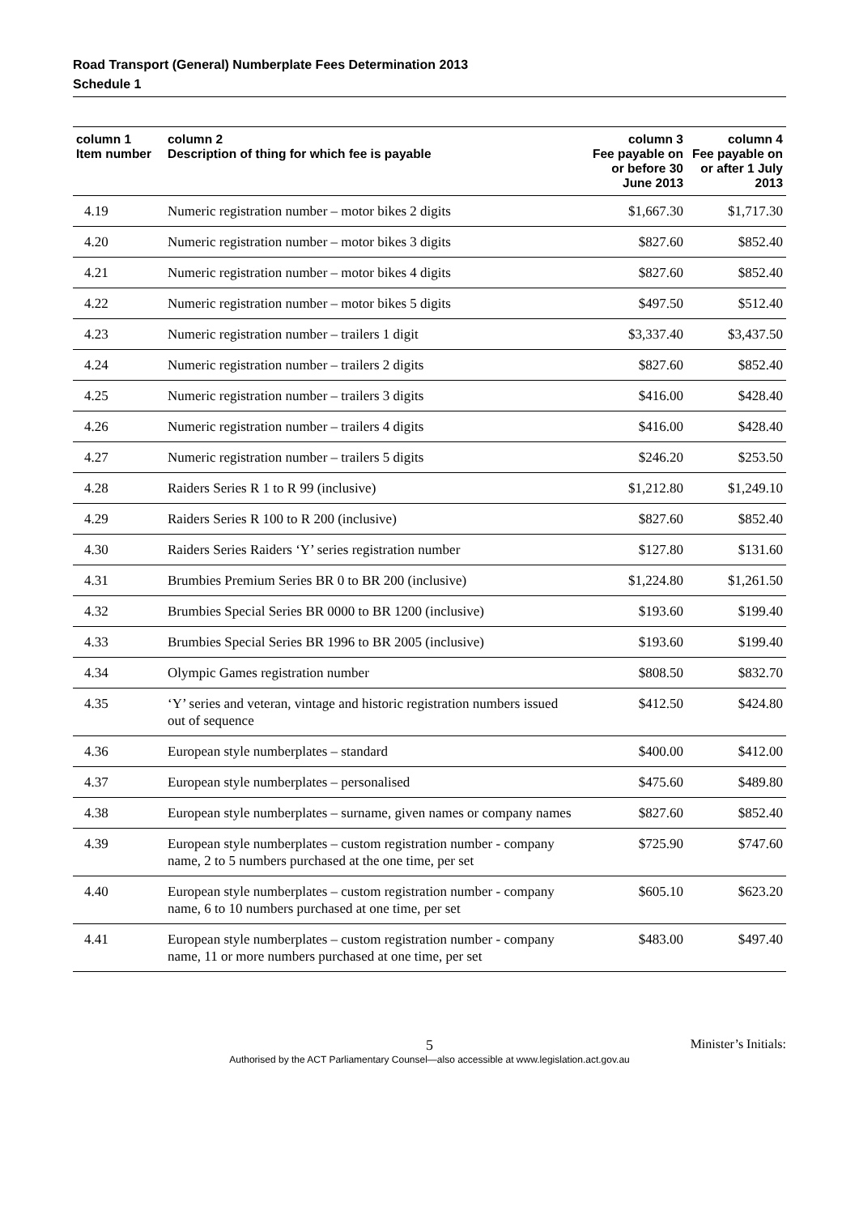Road Transport (General) Numberplate Fees Determination 2013
Schedule 1
| column 1 Item number | column 2 Description of thing for which fee is payable | column 3 Fee payable on or before 30 June 2013 | column 4 Fee payable on or after 1 July 2013 |
| --- | --- | --- | --- |
| 4.19 | Numeric registration number – motor bikes 2 digits | $1,667.30 | $1,717.30 |
| 4.20 | Numeric registration number – motor bikes 3 digits | $827.60 | $852.40 |
| 4.21 | Numeric registration number – motor bikes 4 digits | $827.60 | $852.40 |
| 4.22 | Numeric registration number – motor bikes 5 digits | $497.50 | $512.40 |
| 4.23 | Numeric registration number – trailers 1 digit | $3,337.40 | $3,437.50 |
| 4.24 | Numeric registration number – trailers 2 digits | $827.60 | $852.40 |
| 4.25 | Numeric registration number – trailers 3 digits | $416.00 | $428.40 |
| 4.26 | Numeric registration number – trailers 4 digits | $416.00 | $428.40 |
| 4.27 | Numeric registration number – trailers 5 digits | $246.20 | $253.50 |
| 4.28 | Raiders Series R 1 to R 99 (inclusive) | $1,212.80 | $1,249.10 |
| 4.29 | Raiders Series R 100 to R 200 (inclusive) | $827.60 | $852.40 |
| 4.30 | Raiders Series Raiders ‘Y’ series registration number | $127.80 | $131.60 |
| 4.31 | Brumbies Premium Series BR 0 to BR 200 (inclusive) | $1,224.80 | $1,261.50 |
| 4.32 | Brumbies Special Series BR 0000 to BR 1200 (inclusive) | $193.60 | $199.40 |
| 4.33 | Brumbies Special Series BR 1996 to BR 2005 (inclusive) | $193.60 | $199.40 |
| 4.34 | Olympic Games registration number | $808.50 | $832.70 |
| 4.35 | ‘Y’ series and veteran, vintage and historic registration numbers issued out of sequence | $412.50 | $424.80 |
| 4.36 | European style numberplates – standard | $400.00 | $412.00 |
| 4.37 | European style numberplates – personalised | $475.60 | $489.80 |
| 4.38 | European style numberplates – surname, given names or company names | $827.60 | $852.40 |
| 4.39 | European style numberplates – custom registration number - company name, 2 to 5 numbers purchased at the one time, per set | $725.90 | $747.60 |
| 4.40 | European style numberplates – custom registration number - company name, 6 to 10 numbers purchased at one time, per set | $605.10 | $623.20 |
| 4.41 | European style numberplates – custom registration number - company name, 11 or more numbers purchased at one time, per set | $483.00 | $497.40 |
Minister’s Initials:
5
Authorised by the ACT Parliamentary Counsel—also accessible at www.legislation.act.gov.au